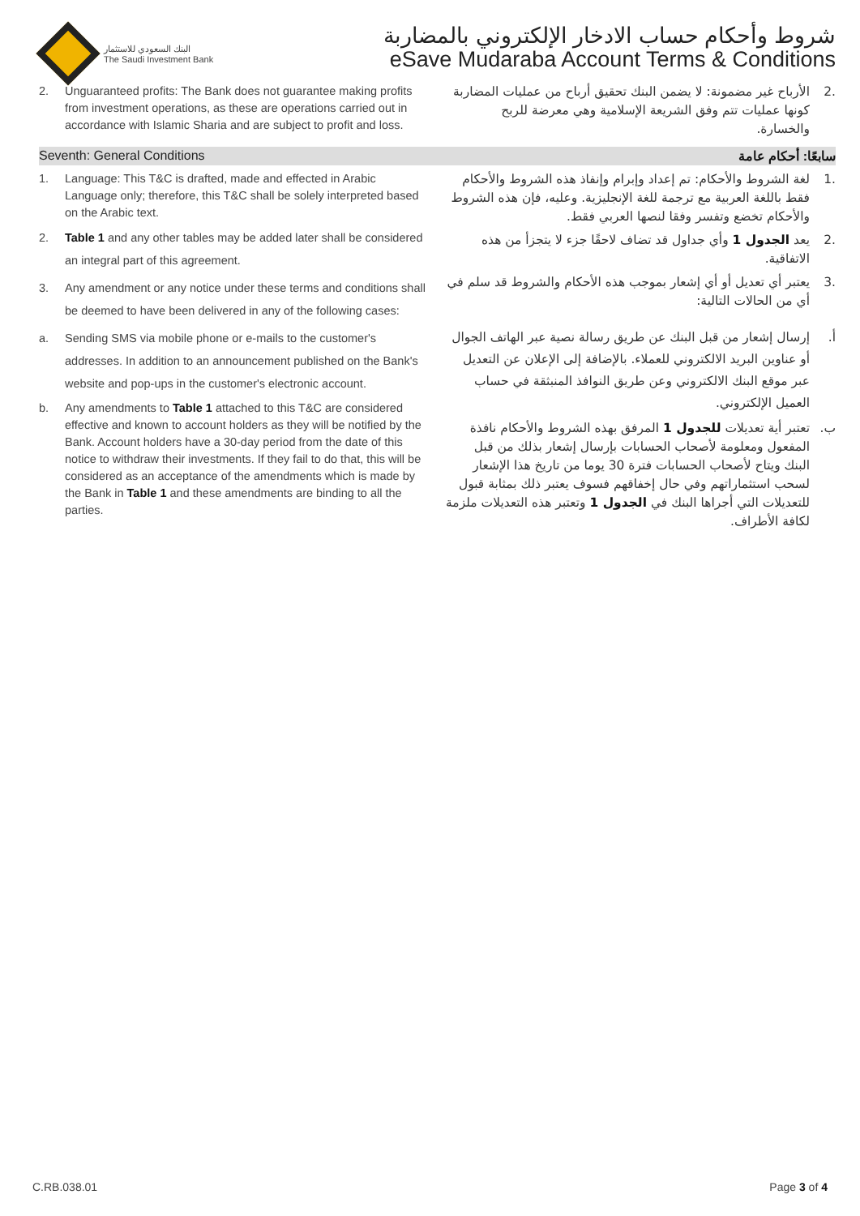البنك السعودي للاستثمار
The Saudi Investment Bank
شروط وأحكام حساب الادخار الإلكتروني بالمضاربة
eSave Mudaraba Account Terms & Conditions
2. Unguaranteed profits: The Bank does not guarantee making profits from investment operations, as these are operations carried out in accordance with Islamic Sharia and are subject to profit and loss.
.2 الأرباح غير مضمونة: لا يضمن البنك تحقيق أرباح من عمليات المضاربة كونها عمليات تتم وفق الشريعة الإسلامية وهي معرضة للربح والخسارة.
Seventh: General Conditions سابعًا: أحكام عامة
1. Language: This T&C is drafted, made and effected in Arabic Language only; therefore, this T&C shall be solely interpreted based on the Arabic text.
2. Table 1 and any other tables may be added later shall be considered an integral part of this agreement.
3. Any amendment or any notice under these terms and conditions shall be deemed to have been delivered in any of the following cases:
a. Sending SMS via mobile phone or e-mails to the customer's addresses. In addition to an announcement published on the Bank's website and pop-ups in the customer's electronic account.
b. Any amendments to Table 1 attached to this T&C are considered effective and known to account holders as they will be notified by the Bank. Account holders have a 30-day period from the date of this notice to withdraw their investments. If they fail to do that, this will be considered as an acceptance of the amendments which is made by the Bank in Table 1 and these amendments are binding to all the parties.
.1 لغة الشروط والأحكام: تم إعداد وإبرام وإنفاذ هذه الشروط والأحكام فقط باللغة العربية مع ترجمة للغة الإنجليزية. وعليه، فإن هذه الشروط والأحكام تخضع وتفسر وفقا لنصها العربي فقط.
.2 يعد الجدول 1 وأي جداول قد تضاف لاحقًا جزء لا يتجزأ من هذه الاتفاقية.
.3 يعتبر أي تعديل أو أي إشعار بموجب هذه الأحكام والشروط قد سلم في أي من الحالات التالية:
أ. إرسال إشعار من قبل البنك عن طريق رسالة نصية عبر الهاتف الجوال أو عناوين البريد الالكتروني للعملاء. بالإضافة إلى الإعلان عن التعديل عبر موقع البنك الالكتروني وعن طريق النوافذ المنبثقة في حساب العميل الإلكتروني.
ب. تعتبر أية تعديلات للجدول 1 المرفق بهذه الشروط والأحكام نافذة المفعول ومعلومة لأصحاب الحسابات بإرسال إشعار بذلك من قبل البنك ويتاح لأصحاب الحسابات فترة 30 يوما من تاريخ هذا الإشعار لسحب استثماراتهم وفي حال إخفاقهم فسوف يعتبر ذلك بمثابة قبول للتعديلات التي أجراها البنك في الجدول 1 وتعتبر هذه التعديلات ملزمة لكافة الأطراف.
C.RB.038.01 Page 3 of 4